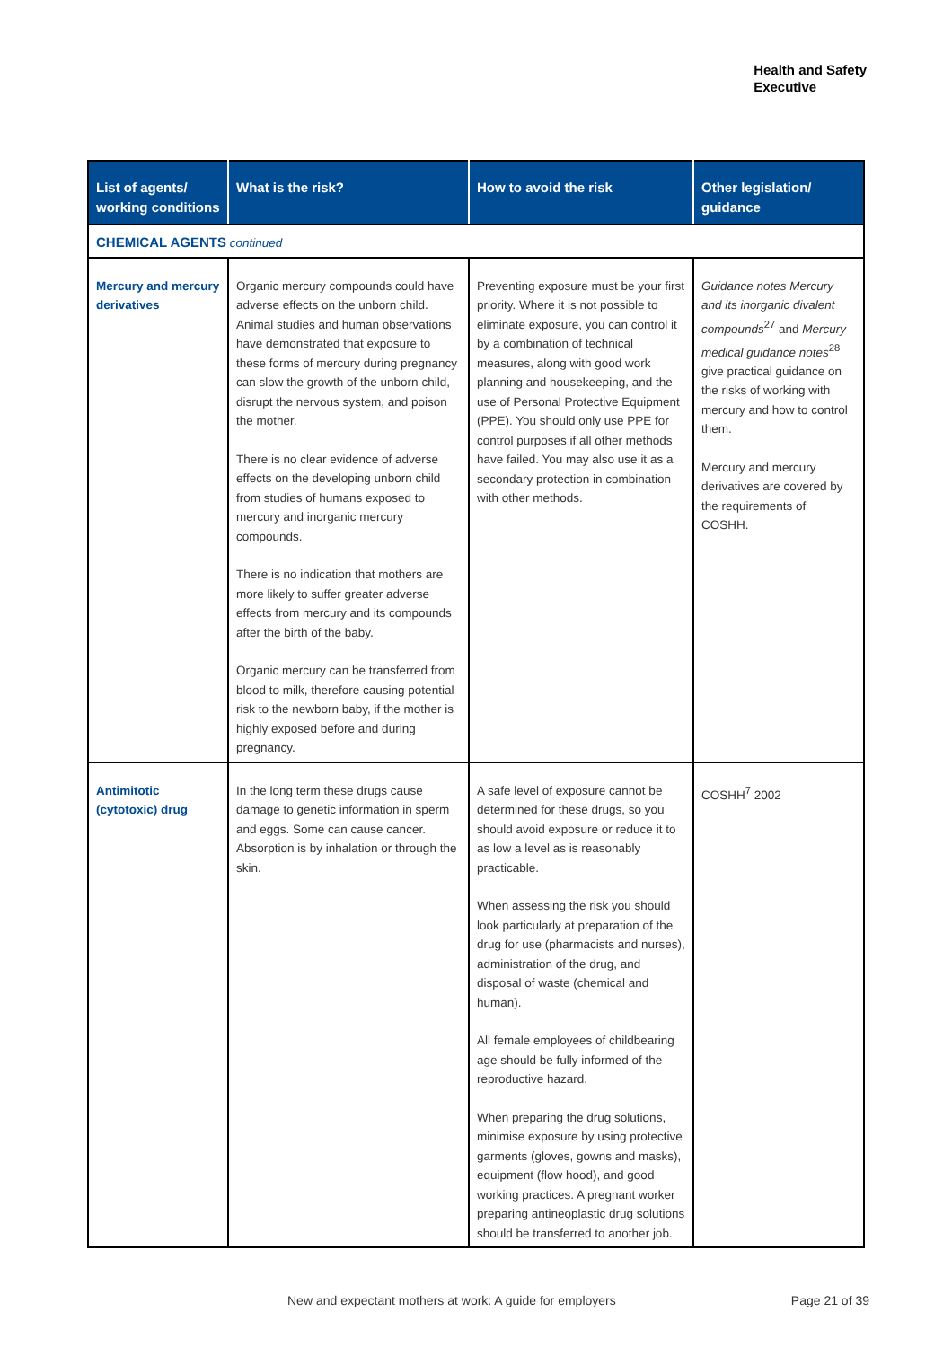Health and Safety
Executive
| List of agents/ working conditions | What is the risk? | How to avoid the risk | Other legislation/ guidance |
| --- | --- | --- | --- |
| CHEMICAL AGENTS continued | | | |
| Mercury and mercury derivatives | Organic mercury compounds could have adverse effects on the unborn child. Animal studies and human observations have demonstrated that exposure to these forms of mercury during pregnancy can slow the growth of the unborn child, disrupt the nervous system, and poison the mother. There is no clear evidence of adverse effects on the developing unborn child from studies of humans exposed to mercury and inorganic mercury compounds. There is no indication that mothers are more likely to suffer greater adverse effects from mercury and its compounds after the birth of the baby. Organic mercury can be transferred from blood to milk, therefore causing potential risk to the newborn baby, if the mother is highly exposed before and during pregnancy. | Preventing exposure must be your first priority. Where it is not possible to eliminate exposure, you can control it by a combination of technical measures, along with good work planning and housekeeping, and the use of Personal Protective Equipment (PPE). You should only use PPE for control purposes if all other methods have failed. You may also use it as a secondary protection in combination with other methods. | Guidance notes Mercury and its inorganic divalent compounds<sup>27</sup> and Mercury - medical guidance notes<sup>28</sup> give practical guidance on the risks of working with mercury and how to control them. Mercury and mercury derivatives are covered by the requirements of COSHH. |
| Antimitotic (cytotoxic) drug | In the long term these drugs cause damage to genetic information in sperm and eggs. Some can cause cancer. Absorption is by inhalation or through the skin. | A safe level of exposure cannot be determined for these drugs, so you should avoid exposure or reduce it to as low a level as is reasonably practicable. When assessing the risk you should look particularly at preparation of the drug for use (pharmacists and nurses), administration of the drug, and disposal of waste (chemical and human). All female employees of childbearing age should be fully informed of the reproductive hazard. When preparing the drug solutions, minimise exposure by using protective garments (gloves, gowns and masks), equipment (flow hood), and good working practices. A pregnant worker preparing antineoplastic drug solutions should be transferred to another job. | COSHH<sup>7</sup> 2002 |
New and expectant mothers at work: A guide for employers
Page 21 of 39